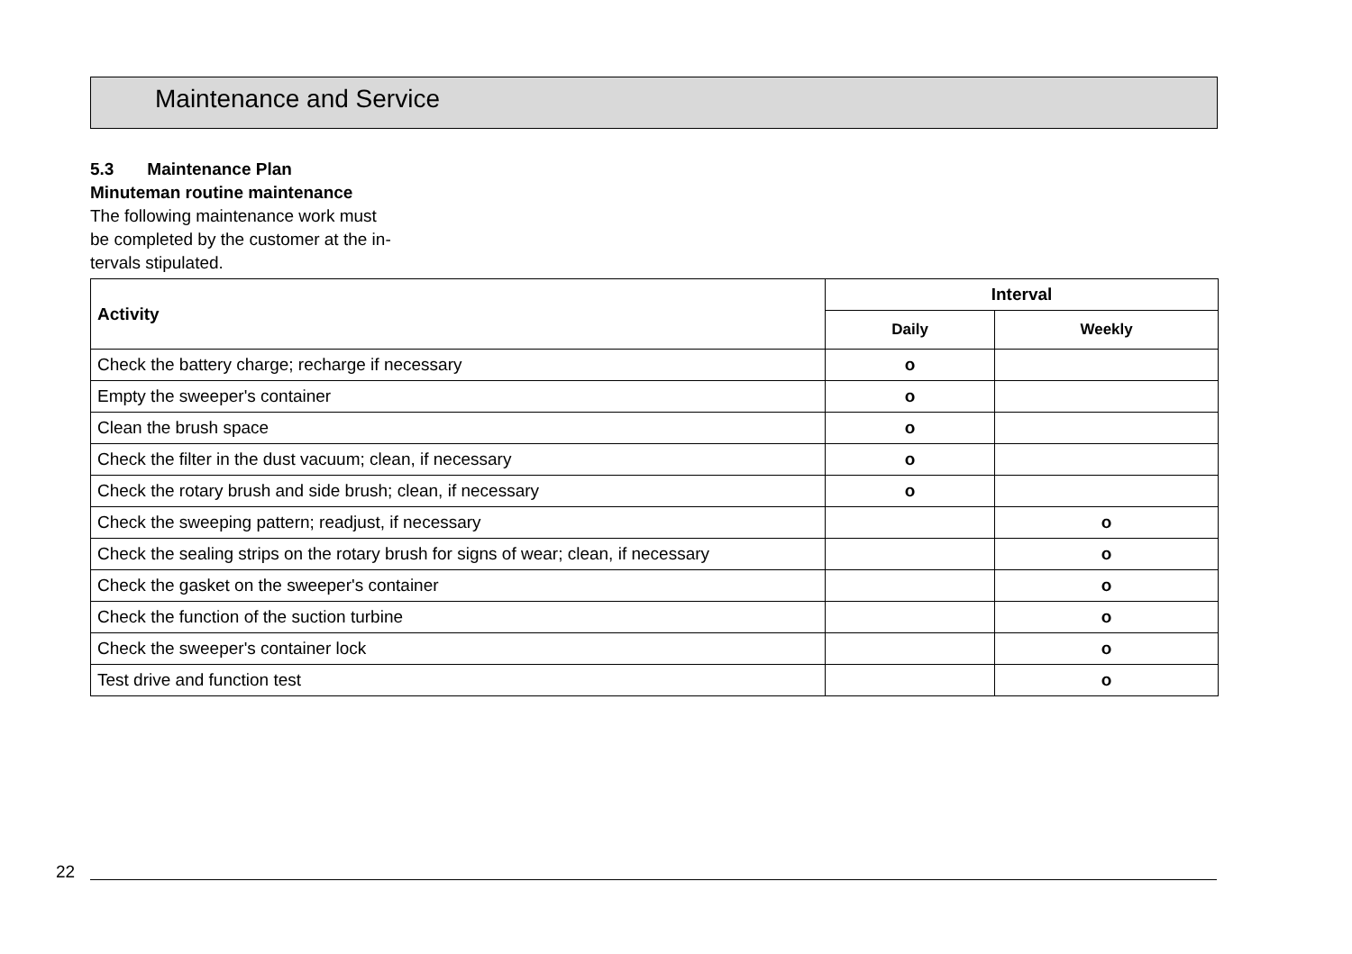Maintenance and Service
5.3 Maintenance Plan
Minuteman routine maintenance
The following maintenance work must
be completed by the customer at the in-
tervals stipulated.
| Activity | Interval | |
| --- | --- | --- |
| | Daily | Weekly |
| Check the battery charge; recharge if necessary | o | |
| Empty the sweeper's container | o | |
| Clean the brush space | o | |
| Check the filter in the dust vacuum; clean, if necessary | o | |
| Check the rotary brush and side brush; clean, if necessary | o | |
| Check the sweeping pattern; readjust, if necessary | | o |
| Check the sealing strips on the rotary brush for signs of wear; clean, if necessary | | o |
| Check the gasket on the sweeper's container | | o |
| Check the function of the suction turbine | | o |
| Check the sweeper's container lock | | o |
| Test drive and function test | | o |
22